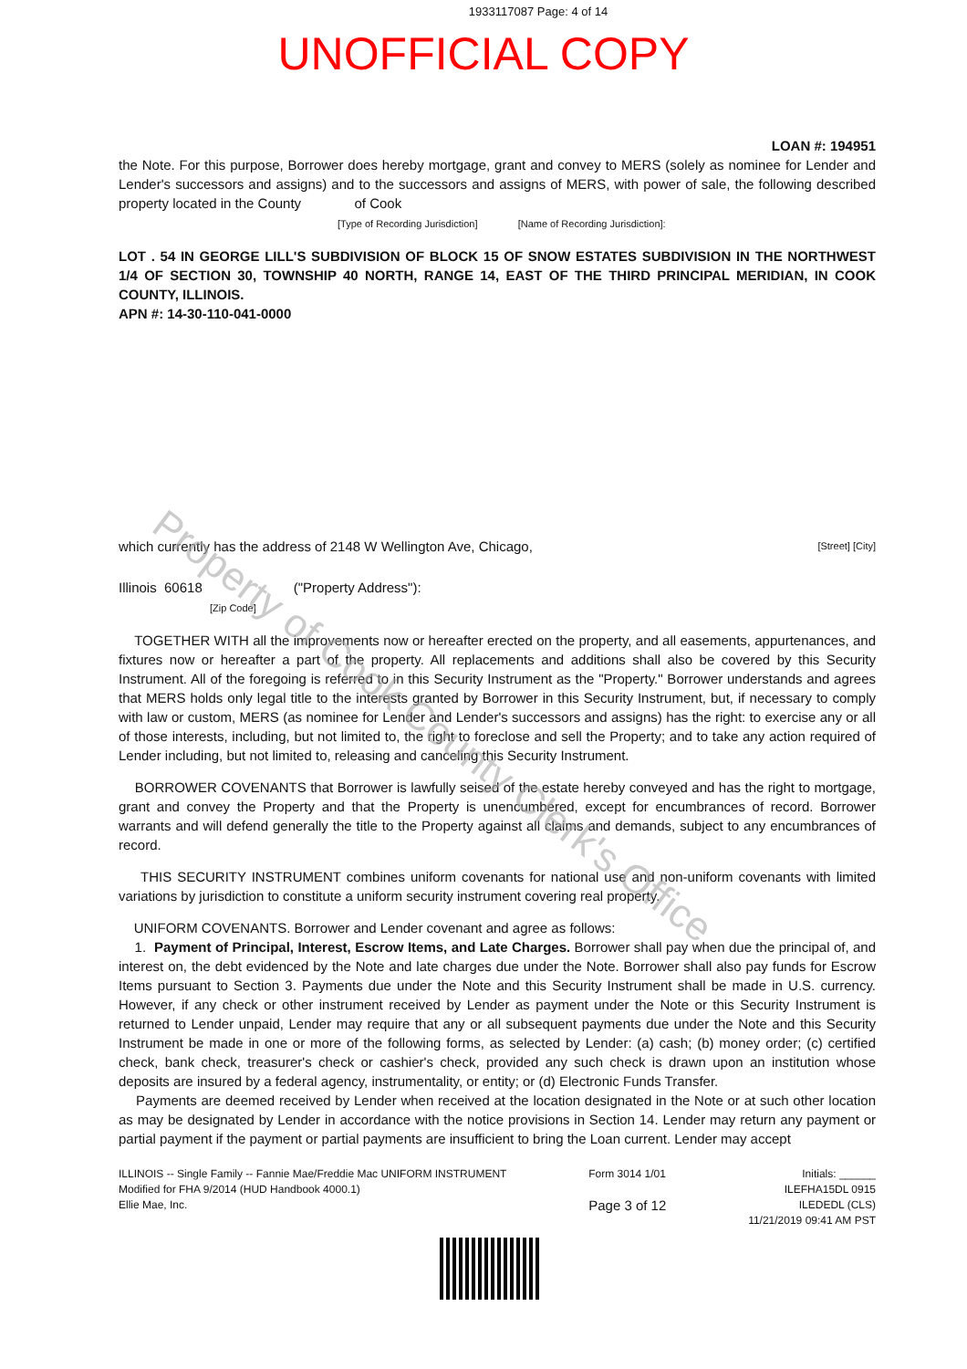1933117087 Page: 4 of 14
UNOFFICIAL COPY
LOAN #: 194951
the Note. For this purpose, Borrower does hereby mortgage, grant and convey to MERS (solely as nominee for Lender and Lender's successors and assigns) and to the successors and assigns of MERS, with power of sale, the following described property located in the County of Cook
[Type of Recording Jurisdiction] [Name of Recording Jurisdiction]:
LOT . 54 IN GEORGE LILL'S SUBDIVISION OF BLOCK 15 OF SNOW ESTATES SUBDIVISION IN THE NORTHWEST 1/4 OF SECTION 30, TOWNSHIP 40 NORTH, RANGE 14, EAST OF THE THIRD PRINCIPAL MERIDIAN, IN COOK COUNTY, ILLINOIS.
APN #: 14-30-110-041-0000
which currently has the address of 2148 W Wellington Ave, Chicago, [Street] [City]
Illinois 60618 ("Property Address"):
[Zip Code]
TOGETHER WITH all the improvements now or hereafter erected on the property, and all easements, appurtenances, and fixtures now or hereafter a part of the property. All replacements and additions shall also be covered by this Security Instrument. All of the foregoing is referred to in this Security Instrument as the "Property." Borrower understands and agrees that MERS holds only legal title to the interests granted by Borrower in this Security Instrument, but, if necessary to comply with law or custom, MERS (as nominee for Lender and Lender's successors and assigns) has the right: to exercise any or all of those interests, including, but not limited to, the right to foreclose and sell the Property; and to take any action required of Lender including, but not limited to, releasing and canceling this Security Instrument.
BORROWER COVENANTS that Borrower is lawfully seised of the estate hereby conveyed and has the right to mortgage, grant and convey the Property and that the Property is unencumbered, except for encumbrances of record. Borrower warrants and will defend generally the title to the Property against all claims and demands, subject to any encumbrances of record.
THIS SECURITY INSTRUMENT combines uniform covenants for national use and non-uniform covenants with limited variations by jurisdiction to constitute a uniform security instrument covering real property.
UNIFORM COVENANTS. Borrower and Lender covenant and agree as follows:
1. Payment of Principal, Interest, Escrow Items, and Late Charges. Borrower shall pay when due the principal of, and interest on, the debt evidenced by the Note and late charges due under the Note. Borrower shall also pay funds for Escrow Items pursuant to Section 3. Payments due under the Note and this Security Instrument shall be made in U.S. currency. However, if any check or other instrument received by Lender as payment under the Note or this Security Instrument is returned to Lender unpaid, Lender may require that any or all subsequent payments due under the Note and this Security Instrument be made in one or more of the following forms, as selected by Lender: (a) cash; (b) money order; (c) certified check, bank check, treasurer's check or cashier's check, provided any such check is drawn upon an institution whose deposits are insured by a federal agency, instrumentality, or entity; or (d) Electronic Funds Transfer.
Payments are deemed received by Lender when received at the location designated in the Note or at such other location as may be designated by Lender in accordance with the notice provisions in Section 14. Lender may return any payment or partial payment if the payment or partial payments are insufficient to bring the Loan current. Lender may accept
ILLINOIS -- Single Family -- Fannie Mae/Freddie Mac UNIFORM INSTRUMENT
Modified for FHA 9/2014 (HUD Handbook 4000.1)
Ellie Mae, Inc.
Form 3014 1/01
Page 3 of 12
Initials: ______
ILEFHA15DL 0915
ILEDEDL (CLS)
11/21/2019 09:41 AM PST
Property of Cook County Clerk's Office